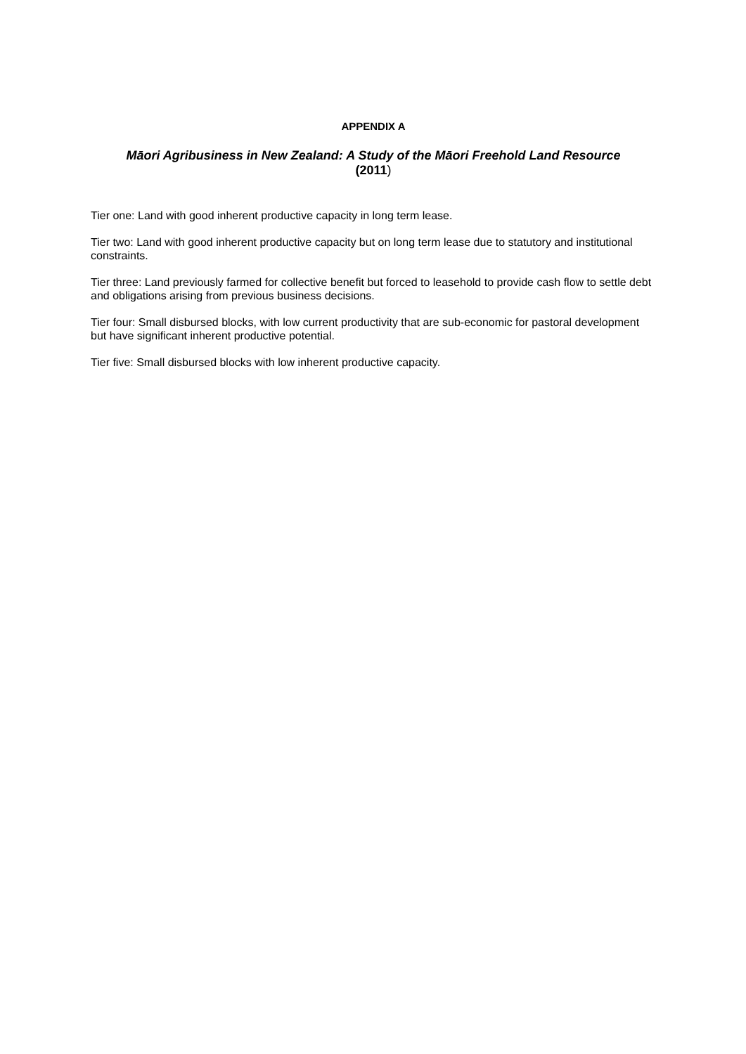APPENDIX A
Māori Agribusiness in New Zealand: A Study of the Māori Freehold Land Resource
(2011)
Tier one: Land with good inherent productive capacity in long term lease.
Tier two: Land with good inherent productive capacity but on long term lease due to statutory and institutional constraints.
Tier three: Land previously farmed for collective benefit but forced to leasehold to provide cash flow to settle debt and obligations arising from previous business decisions.
Tier four: Small disbursed blocks, with low current productivity that are sub-economic for pastoral development but have significant inherent productive potential.
Tier five: Small disbursed blocks with low inherent productive capacity.